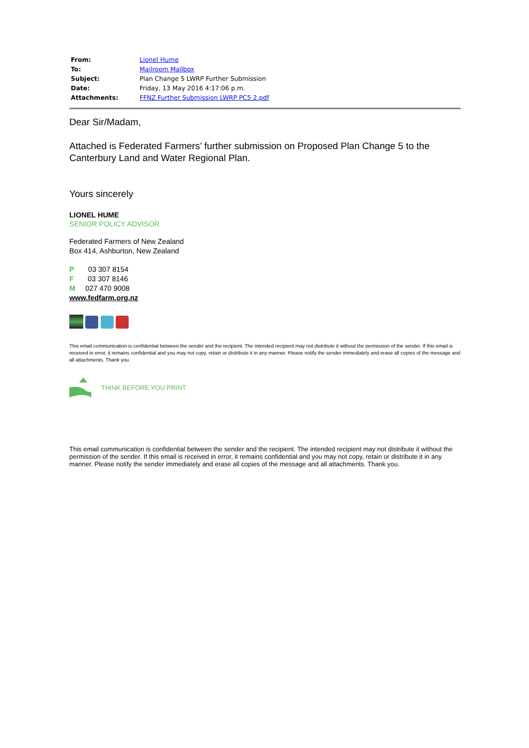| From: | Lionel Hume |
| To: | Mailroom Mailbox |
| Subject: | Plan Change 5 LWRP Further Submission |
| Date: | Friday, 13 May 2016 4:17:06 p.m. |
| Attachments: | FFNZ Further Submission LWRP PC5 2.pdf |
Dear Sir/Madam,
Attached is Federated Farmers’ further submission on Proposed Plan Change 5 to the Canterbury Land and Water Regional Plan.
Yours sincerely
LIONEL HUME
SENIOR POLICY ADVISOR
Federated Farmers of New Zealand
Box 414, Ashburton, New Zealand
P 03 307 8154
F 03 307 8146
M 027 470 9008
www.fedfarm.org.nz
This email communication is confidential between the sender and the recipient. The intended recipient may not distribute it without the permission of the sender. If this email is received in error, it remains confidential and you may not copy, retain or distribute it in any manner. Please notify the sender immediately and erase all copies of the message and all attachments. Thank you.
THINK BEFORE YOU PRINT
This email communication is confidential between the sender and the recipient. The intended recipient may not distribute it without the permission of the sender. If this email is received in error, it remains confidential and you may not copy, retain or distribute it in any manner. Please notify the sender immediately and erase all copies of the message and all attachments. Thank you.